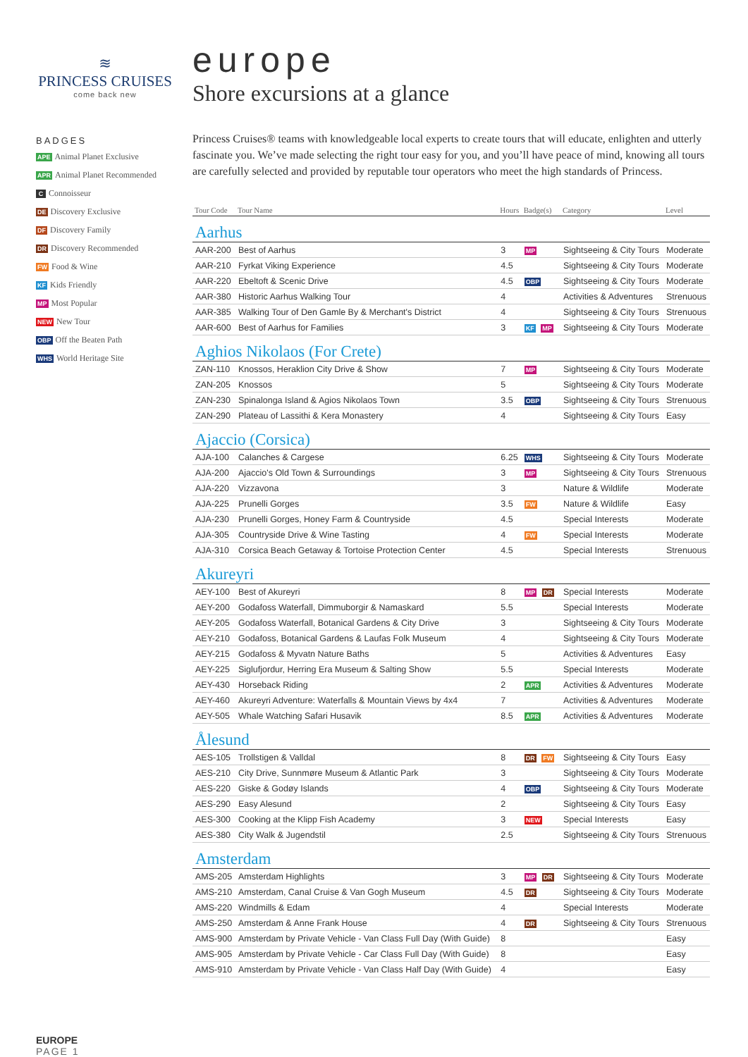≋
PRINCESS CRUISES
come back new
BADGES
APE Animal Planet Exclusive
APR Animal Planet Recommended
C Connoisseur
DE Discovery Exclusive
DF Discovery Family
DR Discovery Recommended
FW Food & Wine
KF Kids Friendly
MP Most Popular
NEW New Tour
OBP Off the Beaten Path
WHS World Heritage Site
EUROPE
PAGE 1
europe
Shore excursions at a glance
Princess Cruises® teams with knowledgeable local experts to create tours that will educate, enlighten and utterly fascinate you. We’ve made selecting the right tour easy for you, and you’ll have peace of mind, knowing all tours are carefully selected and provided by reputable tour operators who meet the high standards of Princess.
| Tour Code | Tour Name | Hours | Badge(s) | Category | Level |
| --- | --- | --- | --- | --- | --- |
| Aarhus | | | | | |
| AAR-200 | Best of Aarhus | 3 | MP | Sightseeing & City Tours | Moderate |
| AAR-210 | Fyrkat Viking Experience | 4.5 | | Sightseeing & City Tours | Moderate |
| AAR-220 | Ebeltoft & Scenic Drive | 4.5 | OBP | Sightseeing & City Tours | Moderate |
| AAR-380 | Historic Aarhus Walking Tour | 4 | | Activities & Adventures | Strenuous |
| AAR-385 | Walking Tour of Den Gamle By & Merchant's District | 4 | | Sightseeing & City Tours | Strenuous |
| AAR-600 | Best of Aarhus for Families | 3 | KF MP | Sightseeing & City Tours | Moderate |
| Aghios Nikolaos (For Crete) | | | | | |
| ZAN-110 | Knossos, Heraklion City Drive & Show | 7 | MP | Sightseeing & City Tours | Moderate |
| ZAN-205 | Knossos | 5 | | Sightseeing & City Tours | Moderate |
| ZAN-230 | Spinalonga Island & Agios Nikolaos Town | 3.5 | OBP | Sightseeing & City Tours | Strenuous |
| ZAN-290 | Plateau of Lassithi & Kera Monastery | 4 | | Sightseeing & City Tours | Easy |
| Ajaccio (Corsica) | | | | | |
| AJA-100 | Calanches & Cargese | 6.25 | WHS | Sightseeing & City Tours | Moderate |
| AJA-200 | Ajaccio's Old Town & Surroundings | 3 | MP | Sightseeing & City Tours | Strenuous |
| AJA-220 | Vizzavona | 3 | | Nature & Wildlife | Moderate |
| AJA-225 | Prunelli Gorges | 3.5 | FW | Nature & Wildlife | Easy |
| AJA-230 | Prunelli Gorges, Honey Farm & Countryside | 4.5 | | Special Interests | Moderate |
| AJA-305 | Countryside Drive & Wine Tasting | 4 | FW | Special Interests | Moderate |
| AJA-310 | Corsica Beach Getaway & Tortoise Protection Center | 4.5 | | Special Interests | Strenuous |
| Akureyri | | | | | |
| AEY-100 | Best of Akureyri | 8 | MP DR | Special Interests | Moderate |
| AEY-200 | Godafoss Waterfall, Dimmuborgir & Namaskard | 5.5 | | Special Interests | Moderate |
| AEY-205 | Godafoss Waterfall, Botanical Gardens & City Drive | 3 | | Sightseeing & City Tours | Moderate |
| AEY-210 | Godafoss, Botanical Gardens & Laufas Folk Museum | 4 | | Sightseeing & City Tours | Moderate |
| AEY-215 | Godafoss & Myvatn Nature Baths | 5 | | Activities & Adventures | Easy |
| AEY-225 | Siglufjordur, Herring Era Museum & Salting Show | 5.5 | | Special Interests | Moderate |
| AEY-430 | Horseback Riding | 2 | APR | Activities & Adventures | Moderate |
| AEY-460 | Akureyri Adventure: Waterfalls & Mountain Views by 4x4 | 7 | | Activities & Adventures | Moderate |
| AEY-505 | Whale Watching Safari Husavik | 8.5 | APR | Activities & Adventures | Moderate |
| Ålesund | | | | | |
| AES-105 | Trollstigen & Valldal | 8 | DR FW | Sightseeing & City Tours | Easy |
| AES-210 | City Drive, Sunnmøre Museum & Atlantic Park | 3 | | Sightseeing & City Tours | Moderate |
| AES-220 | Giske & Godøy Islands | 4 | OBP | Sightseeing & City Tours | Moderate |
| AES-290 | Easy Alesund | 2 | | Sightseeing & City Tours | Easy |
| AES-300 | Cooking at the Klipp Fish Academy | 3 | NEW | Special Interests | Easy |
| AES-380 | City Walk & Jugendstil | 2.5 | | Sightseeing & City Tours | Strenuous |
| Amsterdam | | | | | |
| AMS-205 | Amsterdam Highlights | 3 | MP DR | Sightseeing & City Tours | Moderate |
| AMS-210 | Amsterdam, Canal Cruise & Van Gogh Museum | 4.5 | DR | Sightseeing & City Tours | Moderate |
| AMS-220 | Windmills & Edam | 4 | | Special Interests | Moderate |
| AMS-250 | Amsterdam & Anne Frank House | 4 | DR | Sightseeing & City Tours | Strenuous |
| AMS-900 | Amsterdam by Private Vehicle - Van Class Full Day (With Guide) | 8 | | | Easy |
| AMS-905 | Amsterdam by Private Vehicle - Car Class Full Day (With Guide) | 8 | | | Easy |
| AMS-910 | Amsterdam by Private Vehicle - Van Class Half Day (With Guide) | 4 | | | Easy |